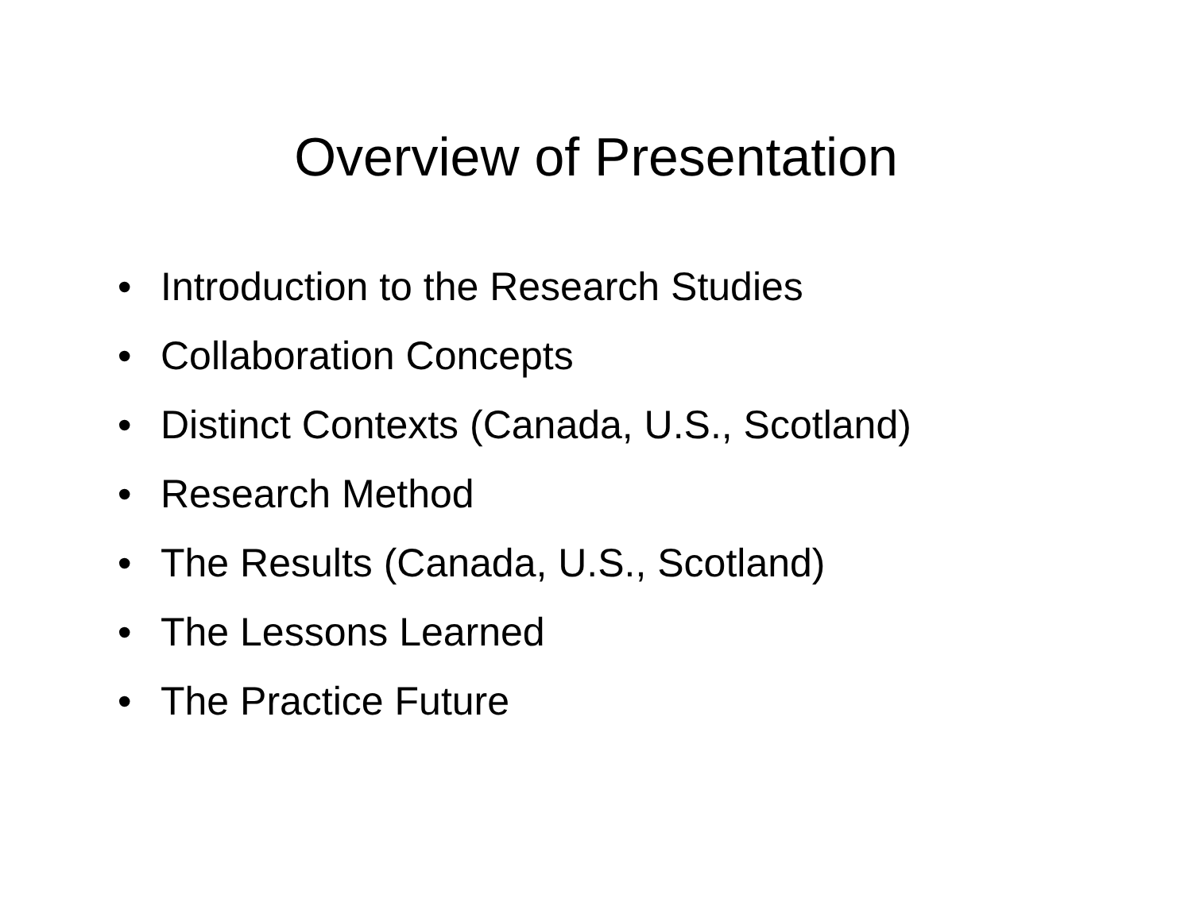Overview of Presentation
• Introduction to the Research Studies
• Collaboration Concepts
• Distinct Contexts (Canada, U.S., Scotland)
• Research Method
• The Results (Canada, U.S., Scotland)
• The Lessons Learned
• The Practice Future